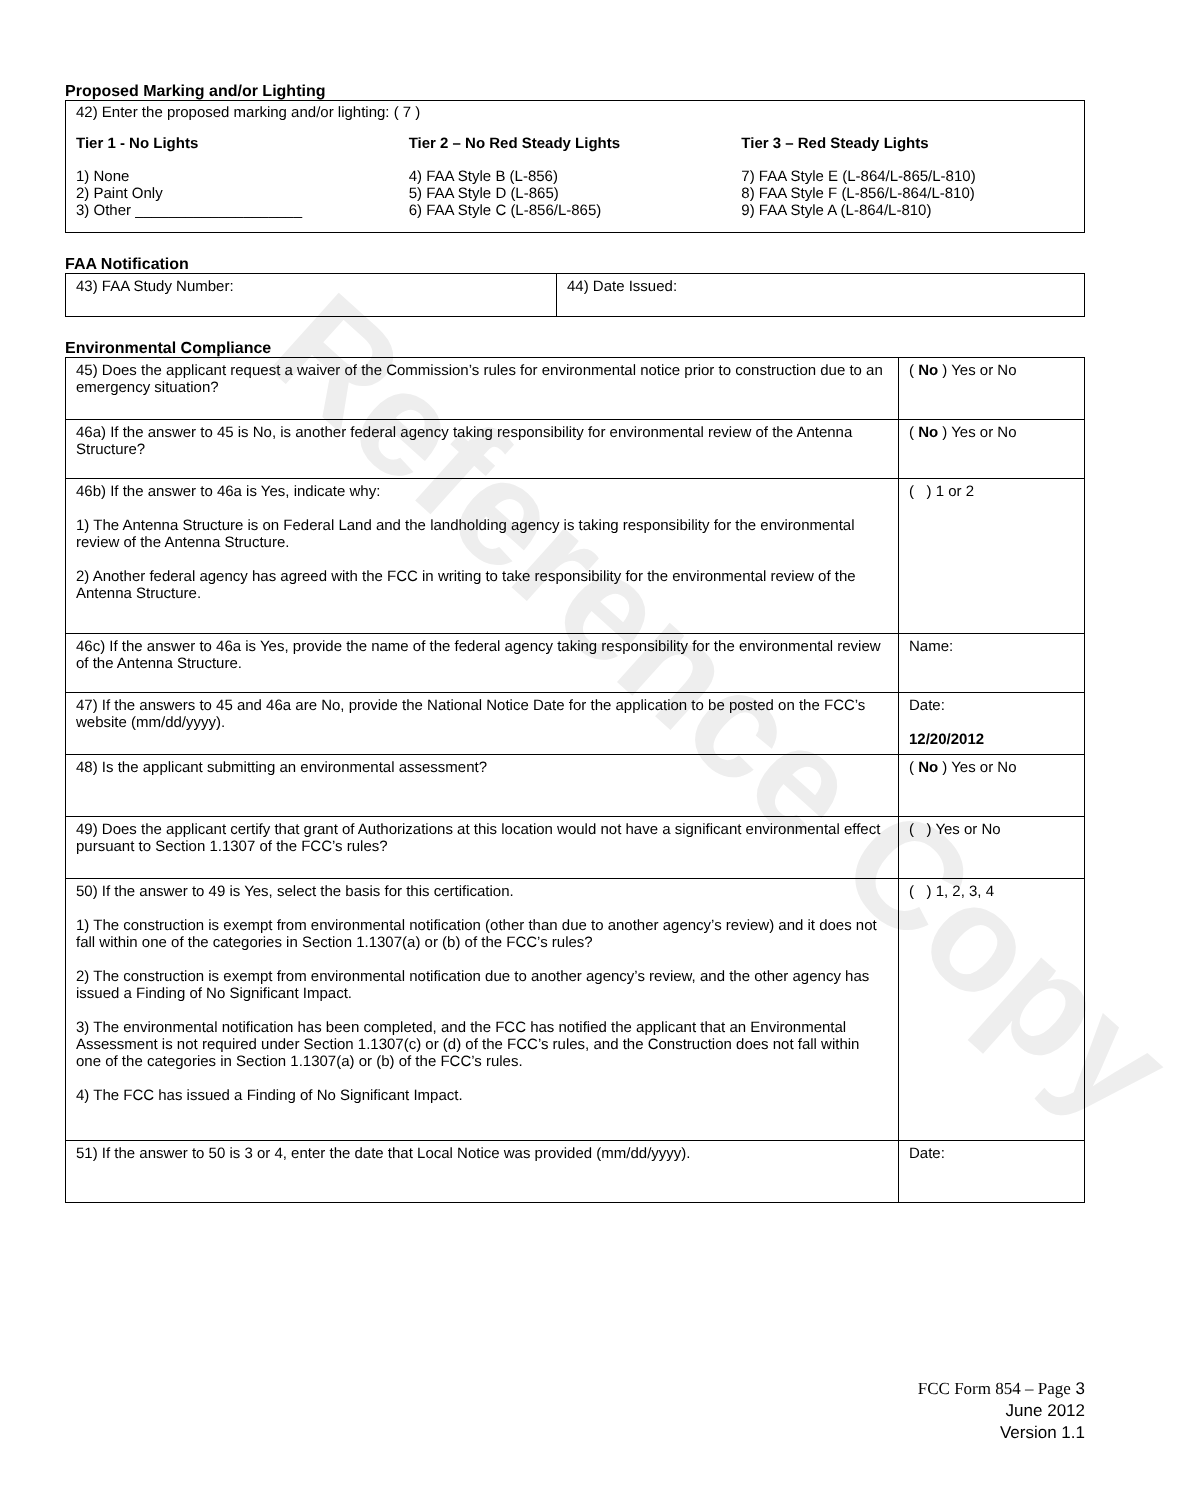Reference Copy
Proposed Marking and/or Lighting
42) Enter the proposed marking and/or lighting: ( 7 )
Tier 1 - No Lights
1) None
2) Paint Only
3) Other ____________________
Tier 2 – No Red Steady Lights
4) FAA Style B (L-856)
5) FAA Style D (L-865)
6) FAA Style C (L-856/L-865)
Tier 3 – Red Steady Lights
7) FAA Style E (L-864/L-865/L-810)
8) FAA Style F (L-856/L-864/L-810)
9) FAA Style A (L-864/L-810)
FAA Notification
| 43) FAA Study Number: | 44) Date Issued: |
Environmental Compliance
| 45) Does the applicant request a waiver of the Commission’s rules for environmental notice prior to construction due to an emergency situation? | ( No ) Yes or No |
| 46a) If the answer to 45 is No, is another federal agency taking responsibility for environmental review of the Antenna Structure? | ( No ) Yes or No |
| 46b) If the answer to 46a is Yes, indicate why: 1) The Antenna Structure is on Federal Land and the landholding agency is taking responsibility for the environmental review of the Antenna Structure. 2) Another federal agency has agreed with the FCC in writing to take responsibility for the environmental review of the Antenna Structure. | ( ) 1 or 2 |
| 46c) If the answer to 46a is Yes, provide the name of the federal agency taking responsibility for the environmental review of the Antenna Structure. | Name: |
| 47) If the answers to 45 and 46a are No, provide the National Notice Date for the application to be posted on the FCC’s website (mm/dd/yyyy). | Date: 12/20/2012 |
| 48) Is the applicant submitting an environmental assessment? | ( No ) Yes or No |
| 49) Does the applicant certify that grant of Authorizations at this location would not have a significant environmental effect pursuant to Section 1.1307 of the FCC’s rules? | ( ) Yes or No |
| 50) If the answer to 49 is Yes, select the basis for this certification. 1) The construction is exempt from environmental notification (other than due to another agency’s review) and it does not fall within one of the categories in Section 1.1307(a) or (b) of the FCC’s rules? 2) The construction is exempt from environmental notification due to another agency’s review, and the other agency has issued a Finding of No Significant Impact. 3) The environmental notification has been completed, and the FCC has notified the applicant that an Environmental Assessment is not required under Section 1.1307(c) or (d) of the FCC’s rules, and the Construction does not fall within one of the categories in Section 1.1307(a) or (b) of the FCC’s rules. 4) The FCC has issued a Finding of No Significant Impact. | ( ) 1, 2, 3, 4 |
| 51) If the answer to 50 is 3 or 4, enter the date that Local Notice was provided (mm/dd/yyyy). | Date: |
FCC Form 854 – Page 3
June 2012
Version 1.1